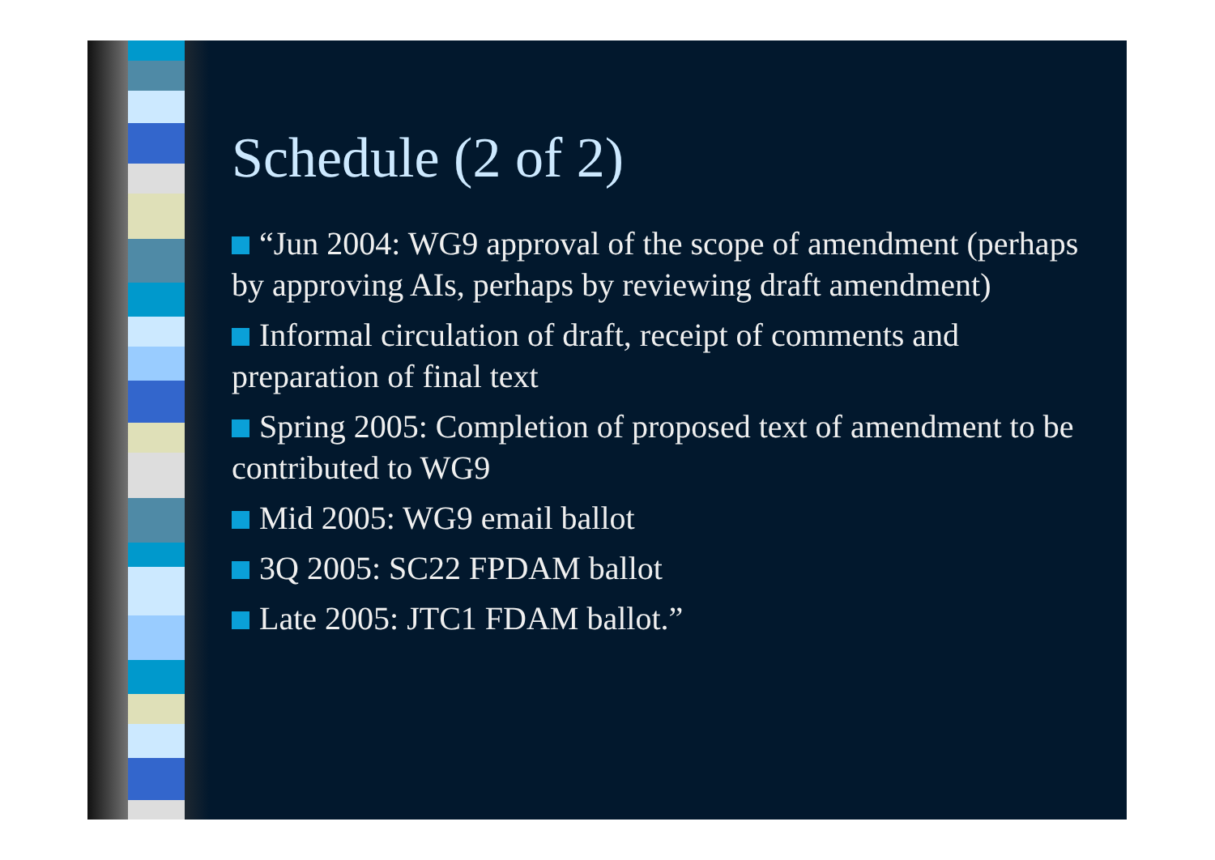Schedule (2 of 2)
“Jun 2004: WG9 approval of the scope of amendment (perhaps by approving AIs, perhaps by reviewing draft amendment)
Informal circulation of draft, receipt of comments and preparation of final text
Spring 2005: Completion of proposed text of amendment to be contributed to WG9
Mid 2005: WG9 email ballot
3Q 2005: SC22 FPDAM ballot
Late 2005: JTC1 FDAM ballot.”